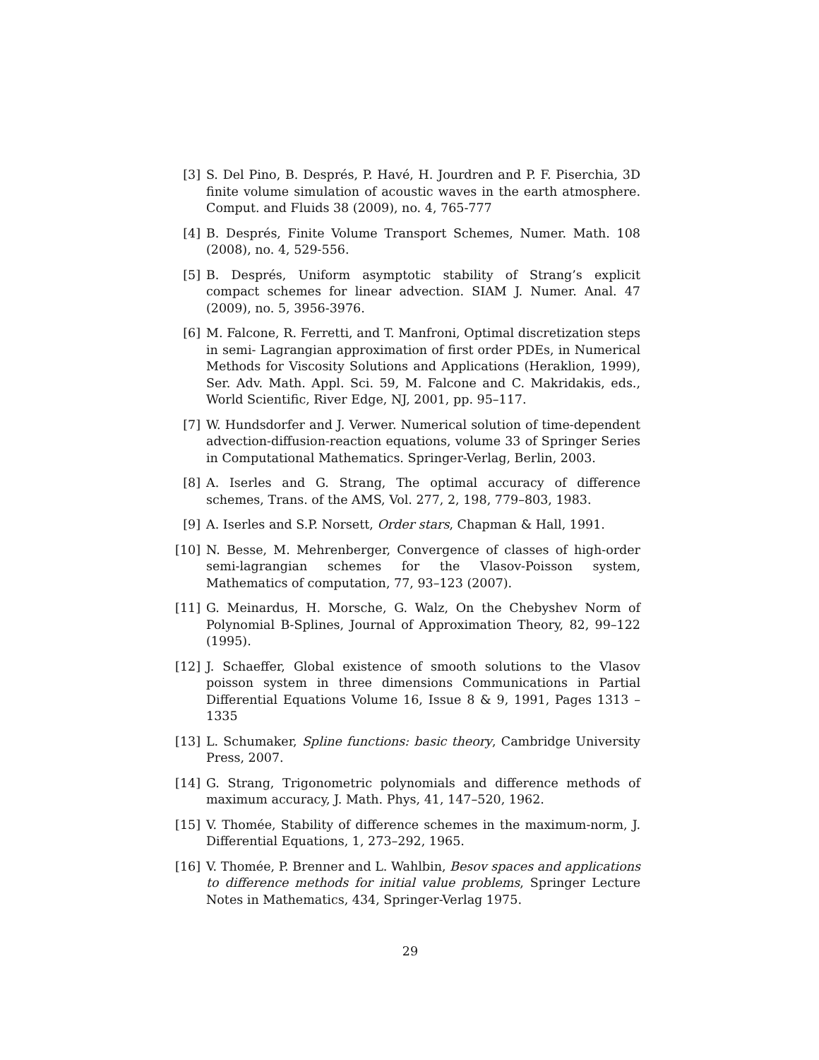[3] S. Del Pino, B. Després, P. Havé, H. Jourdren and P. F. Piserchia, 3D finite volume simulation of acoustic waves in the earth atmosphere. Comput. and Fluids 38 (2009), no. 4, 765-777
[4] B. Després, Finite Volume Transport Schemes, Numer. Math. 108 (2008), no. 4, 529-556.
[5] B. Després, Uniform asymptotic stability of Strang’s explicit compact schemes for linear advection. SIAM J. Numer. Anal. 47 (2009), no. 5, 3956-3976.
[6] M. Falcone, R. Ferretti, and T. Manfroni, Optimal discretization steps in semi- Lagrangian approximation of first order PDEs, in Numerical Methods for Viscosity Solutions and Applications (Heraklion, 1999), Ser. Adv. Math. Appl. Sci. 59, M. Falcone and C. Makridakis, eds., World Scientific, River Edge, NJ, 2001, pp. 95–117.
[7] W. Hundsdorfer and J. Verwer. Numerical solution of time-dependent advection-diffusion-reaction equations, volume 33 of Springer Series in Computational Mathematics. Springer-Verlag, Berlin, 2003.
[8] A. Iserles and G. Strang, The optimal accuracy of difference schemes, Trans. of the AMS, Vol. 277, 2, 198, 779–803, 1983.
[9] A. Iserles and S.P. Norsett, Order stars, Chapman & Hall, 1991.
[10]
N. Besse, M. Mehrenberger, Convergence of classes of high-order semi-lagrangian schemes for the Vlasov-Poisson system, Mathematics of computation, 77, 93–123 (2007).
[11]
G. Meinardus, H. Morsche, G. Walz, On the Chebyshev Norm of Polynomial B-Splines, Journal of Approximation Theory, 82, 99–122 (1995).
[12]
J. Schaeffer, Global existence of smooth solutions to the Vlasov poisson system in three dimensions Communications in Partial Differential Equations Volume 16, Issue 8 & 9, 1991, Pages 1313 –1335
[13]
L. Schumaker, Spline functions: basic theory, Cambridge University Press, 2007.
[14]
G. Strang, Trigonometric polynomials and difference methods of maximum accuracy, J. Math. Phys, 41, 147–520, 1962.
[15]
V. Thomée, Stability of difference schemes in the maximum-norm, J. Differential Equations, 1, 273–292, 1965.
[16]
V. Thomée, P. Brenner and L. Wahlbin, Besov spaces and applications to difference methods for initial value problems, Springer Lecture Notes in Mathematics, 434, Springer-Verlag 1975.
29